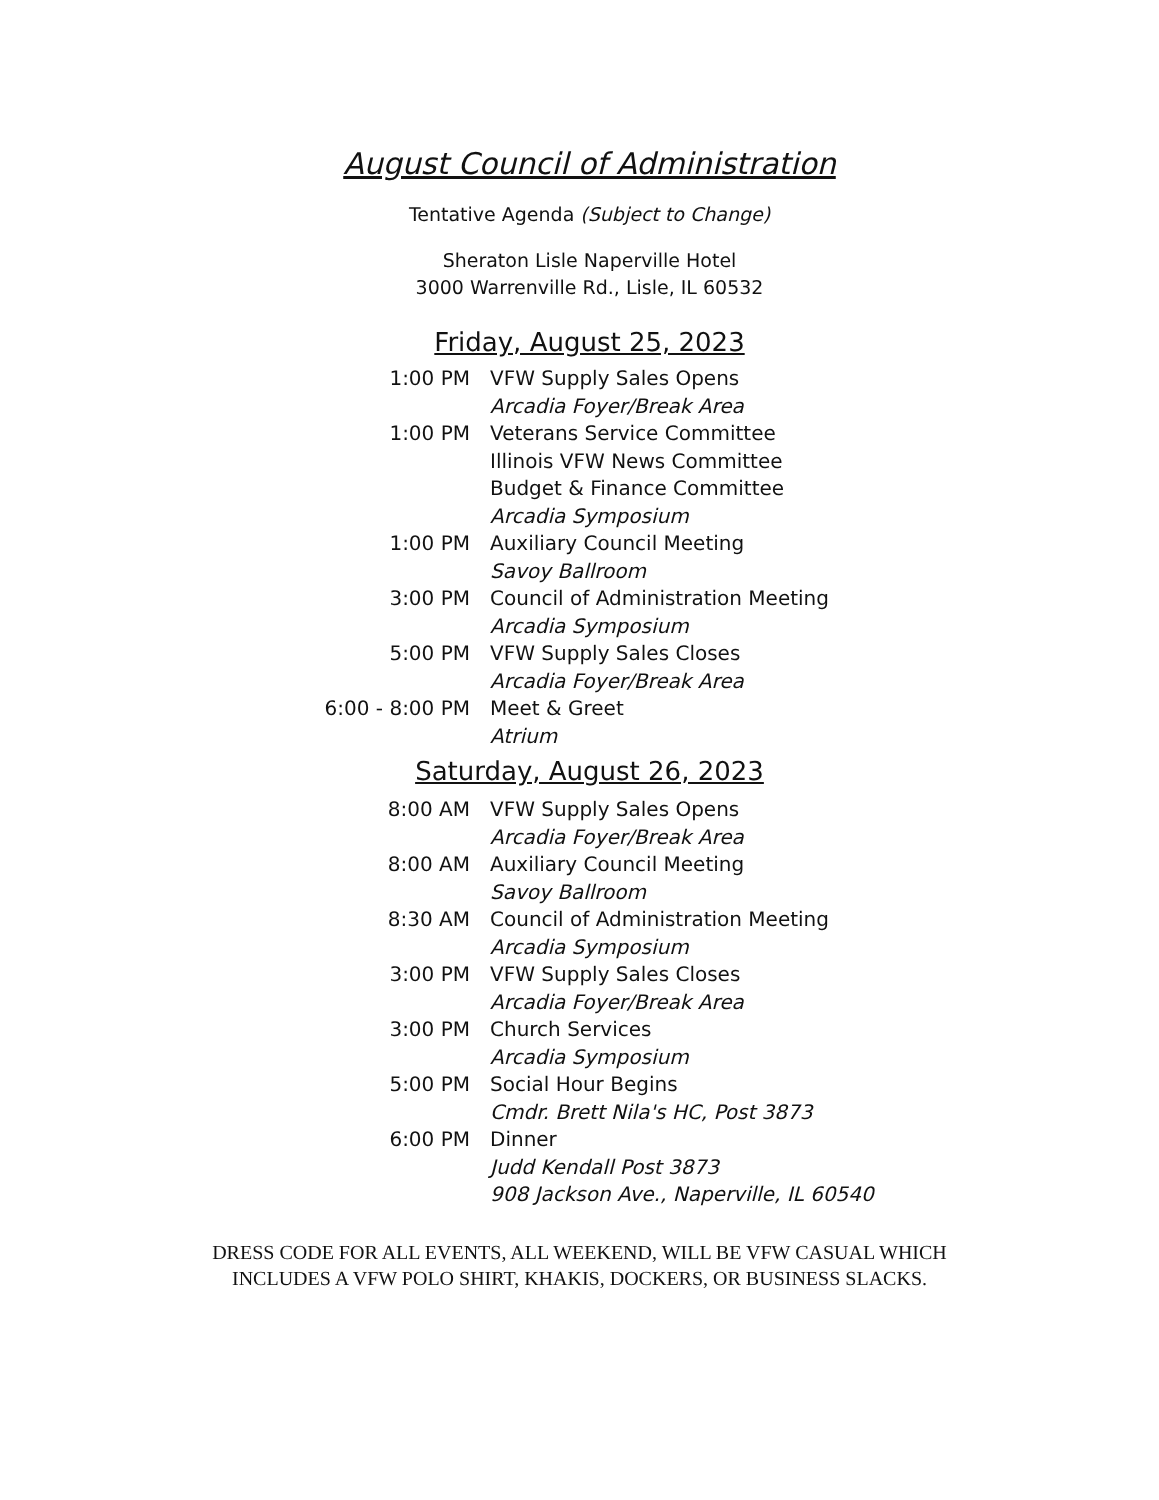August Council of Administration
Tentative Agenda (Subject to Change)
Sheraton Lisle Naperville Hotel
3000 Warrenville Rd., Lisle, IL 60532
Friday, August 25, 2023
| 1:00 PM | VFW Supply Sales Opens Arcadia Foyer/Break Area |
| 1:00 PM | Veterans Service Committee Illinois VFW News Committee Budget & Finance Committee Arcadia Symposium |
| 1:00 PM | Auxiliary Council Meeting Savoy Ballroom |
| 3:00 PM | Council of Administration Meeting Arcadia Symposium |
| 5:00 PM | VFW Supply Sales Closes Arcadia Foyer/Break Area |
| 6:00 - 8:00 PM | Meet & Greet Atrium |
Saturday, August 26, 2023
| 8:00 AM | VFW Supply Sales Opens Arcadia Foyer/Break Area |
| 8:00 AM | Auxiliary Council Meeting Savoy Ballroom |
| 8:30 AM | Council of Administration Meeting Arcadia Symposium |
| 3:00 PM | VFW Supply Sales Closes Arcadia Foyer/Break Area |
| 3:00 PM | Church Services Arcadia Symposium |
| 5:00 PM | Social Hour Begins Cmdr. Brett Nila's HC, Post 3873 |
| 6:00 PM | Dinner Judd Kendall Post 3873 908 Jackson Ave., Naperville, IL 60540 |
DRESS CODE FOR ALL EVENTS, ALL WEEKEND, WILL BE VFW CASUAL WHICH
INCLUDES A VFW POLO SHIRT, KHAKIS, DOCKERS, OR BUSINESS SLACKS.